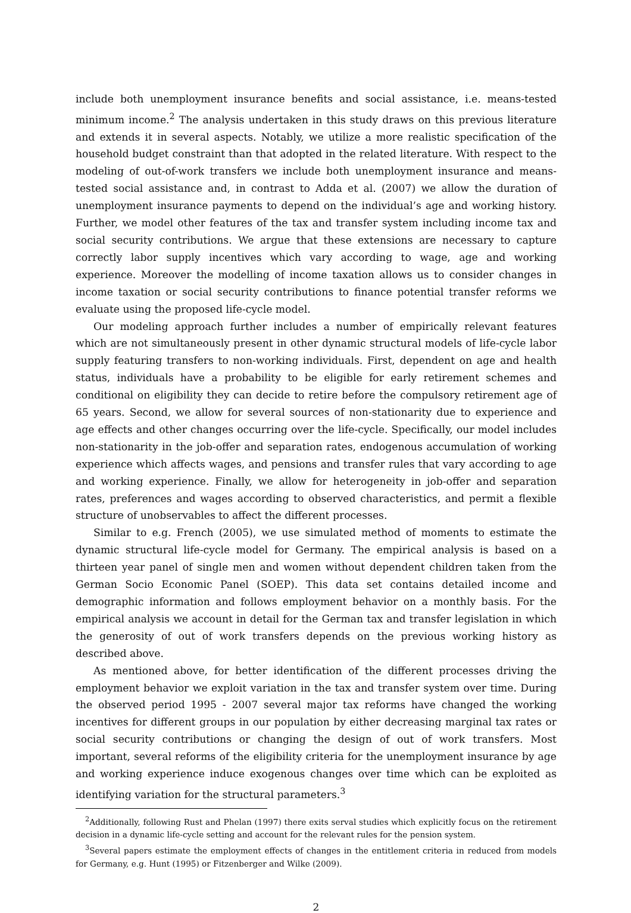include both unemployment insurance benefits and social assistance, i.e. means-tested minimum income.<sup>2</sup> The analysis undertaken in this study draws on this previous literature and extends it in several aspects. Notably, we utilize a more realistic specification of the household budget constraint than that adopted in the related literature. With respect to the modeling of out-of-work transfers we include both unemployment insurance and means-tested social assistance and, in contrast to Adda et al. (2007) we allow the duration of unemployment insurance payments to depend on the individual’s age and working history. Further, we model other features of the tax and transfer system including income tax and social security contributions. We argue that these extensions are necessary to capture correctly labor supply incentives which vary according to wage, age and working experience. Moreover the modelling of income taxation allows us to consider changes in income taxation or social security contributions to finance potential transfer reforms we evaluate using the proposed life-cycle model.
Our modeling approach further includes a number of empirically relevant features which are not simultaneously present in other dynamic structural models of life-cycle labor supply featuring transfers to non-working individuals. First, dependent on age and health status, individuals have a probability to be eligible for early retirement schemes and conditional on eligibility they can decide to retire before the compulsory retirement age of 65 years. Second, we allow for several sources of non-stationarity due to experience and age effects and other changes occurring over the life-cycle. Specifically, our model includes non-stationarity in the job-offer and separation rates, endogenous accumulation of working experience which affects wages, and pensions and transfer rules that vary according to age and working experience. Finally, we allow for heterogeneity in job-offer and separation rates, preferences and wages according to observed characteristics, and permit a flexible structure of unobservables to affect the different processes.
Similar to e.g. French (2005), we use simulated method of moments to estimate the dynamic structural life-cycle model for Germany. The empirical analysis is based on a thirteen year panel of single men and women without dependent children taken from the German Socio Economic Panel (SOEP). This data set contains detailed income and demographic information and follows employment behavior on a monthly basis. For the empirical analysis we account in detail for the German tax and transfer legislation in which the generosity of out of work transfers depends on the previous working history as described above.
As mentioned above, for better identification of the different processes driving the employment behavior we exploit variation in the tax and transfer system over time. During the observed period 1995 - 2007 several major tax reforms have changed the working incentives for different groups in our population by either decreasing marginal tax rates or social security contributions or changing the design of out of work transfers. Most important, several reforms of the eligibility criteria for the unemployment insurance by age and working experience induce exogenous changes over time which can be exploited as identifying variation for the structural parameters.<sup>3</sup>
<sup>2</sup> Additionally, following Rust and Phelan (1997) there exits serval studies which explicitly focus on the retirement decision in a dynamic life-cycle setting and account for the relevant rules for the pension system.
<sup>3</sup> Several papers estimate the employment effects of changes in the entitlement criteria in reduced from models for Germany, e.g. Hunt (1995) or Fitzenberger and Wilke (2009).
2